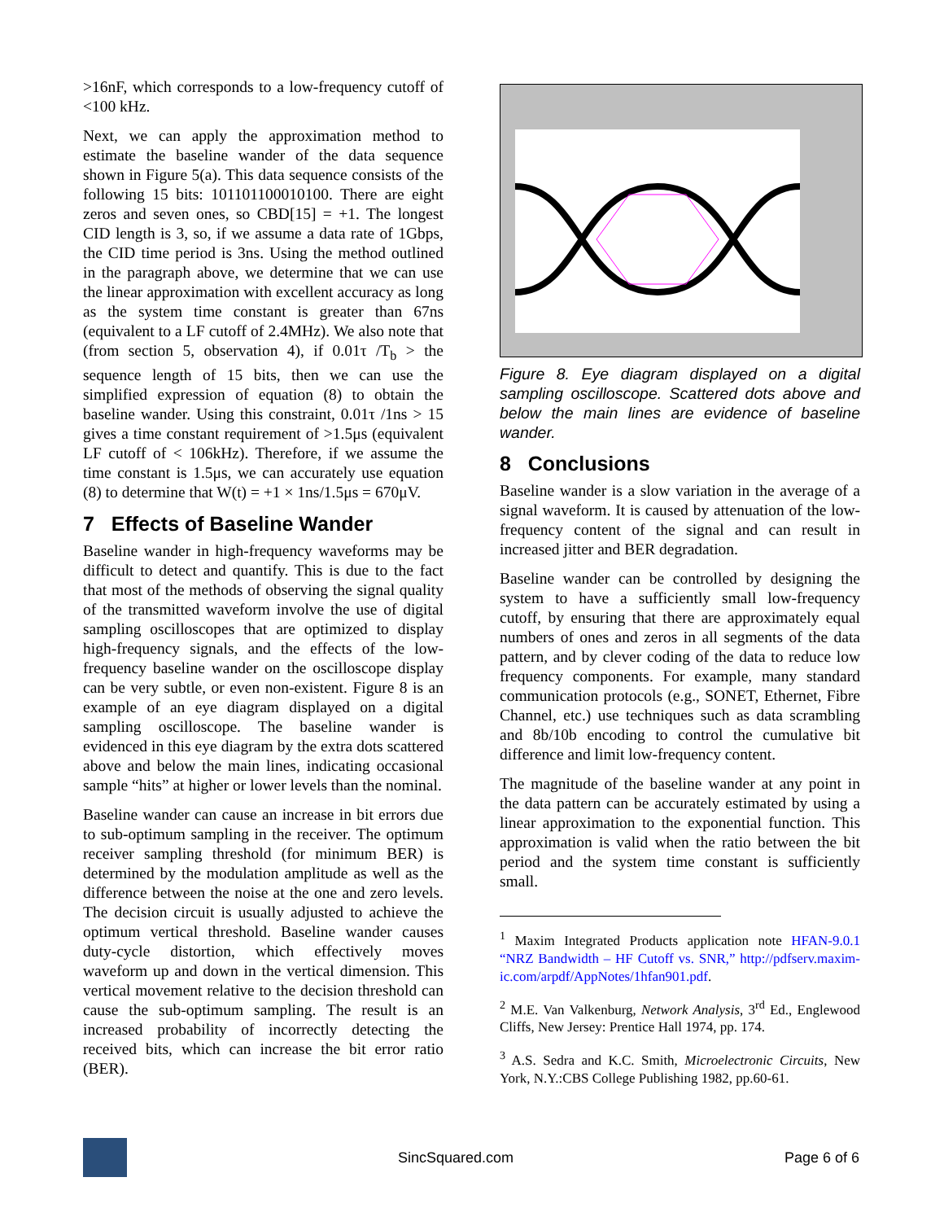>16nF, which corresponds to a low-frequency cutoff of <100 kHz.
Next, we can apply the approximation method to estimate the baseline wander of the data sequence shown in Figure 5(a). This data sequence consists of the following 15 bits: 101101100010100. There are eight zeros and seven ones, so CBD[15] = +1. The longest CID length is 3, so, if we assume a data rate of 1Gbps, the CID time period is 3ns. Using the method outlined in the paragraph above, we determine that we can use the linear approximation with excellent accuracy as long as the system time constant is greater than 67ns (equivalent to a LF cutoff of 2.4MHz). We also note that (from section 5, observation 4), if 0.01τ /T<sub>b</sub> > the sequence length of 15 bits, then we can use the simplified expression of equation (8) to obtain the baseline wander. Using this constraint, 0.01τ /1ns > 15 gives a time constant requirement of >1.5μs (equivalent LF cutoff of < 106kHz). Therefore, if we assume the time constant is 1.5μs, we can accurately use equation (8) to determine that W(t) = +1 × 1ns/1.5μs = 670μV.
7 Effects of Baseline Wander
Baseline wander in high-frequency waveforms may be difficult to detect and quantify. This is due to the fact that most of the methods of observing the signal quality of the transmitted waveform involve the use of digital sampling oscilloscopes that are optimized to display high-frequency signals, and the effects of the low-frequency baseline wander on the oscilloscope display can be very subtle, or even non-existent. Figure 8 is an example of an eye diagram displayed on a digital sampling oscilloscope. The baseline wander is evidenced in this eye diagram by the extra dots scattered above and below the main lines, indicating occasional sample “hits” at higher or lower levels than the nominal.
Baseline wander can cause an increase in bit errors due to sub-optimum sampling in the receiver. The optimum receiver sampling threshold (for minimum BER) is determined by the modulation amplitude as well as the difference between the noise at the one and zero levels. The decision circuit is usually adjusted to achieve the optimum vertical threshold. Baseline wander causes duty-cycle distortion, which effectively moves waveform up and down in the vertical dimension. This vertical movement relative to the decision threshold can cause the sub-optimum sampling. The result is an increased probability of incorrectly detecting the received bits, which can increase the bit error ratio (BER).
Figure 8. Eye diagram displayed on a digital sampling oscilloscope. Scattered dots above and below the main lines are evidence of baseline wander.
8 Conclusions
Baseline wander is a slow variation in the average of a signal waveform. It is caused by attenuation of the low-frequency content of the signal and can result in increased jitter and BER degradation.
Baseline wander can be controlled by designing the system to have a sufficiently small low-frequency cutoff, by ensuring that there are approximately equal numbers of ones and zeros in all segments of the data pattern, and by clever coding of the data to reduce low frequency components. For example, many standard communication protocols (e.g., SONET, Ethernet, Fibre Channel, etc.) use techniques such as data scrambling and 8b/10b encoding to control the cumulative bit difference and limit low-frequency content.
The magnitude of the baseline wander at any point in the data pattern can be accurately estimated by using a linear approximation to the exponential function. This approximation is valid when the ratio between the bit period and the system time constant is sufficiently small.
<sup>1</sup> Maxim Integrated Products application note HFAN-9.0.1 “NRZ Bandwidth – HF Cutoff vs. SNR,” http://pdfserv.maxim-ic.com/arpdf/AppNotes/1hfan901.pdf.
<sup>2</sup> M.E. Van Valkenburg, Network Analysis, 3<sup>rd</sup> Ed., Englewood Cliffs, New Jersey: Prentice Hall 1974, pp. 174.
<sup>3</sup> A.S. Sedra and K.C. Smith, Microelectronic Circuits, New York, N.Y.:CBS College Publishing 1982, pp.60-61.
SincSquared.com Page 6 of 6